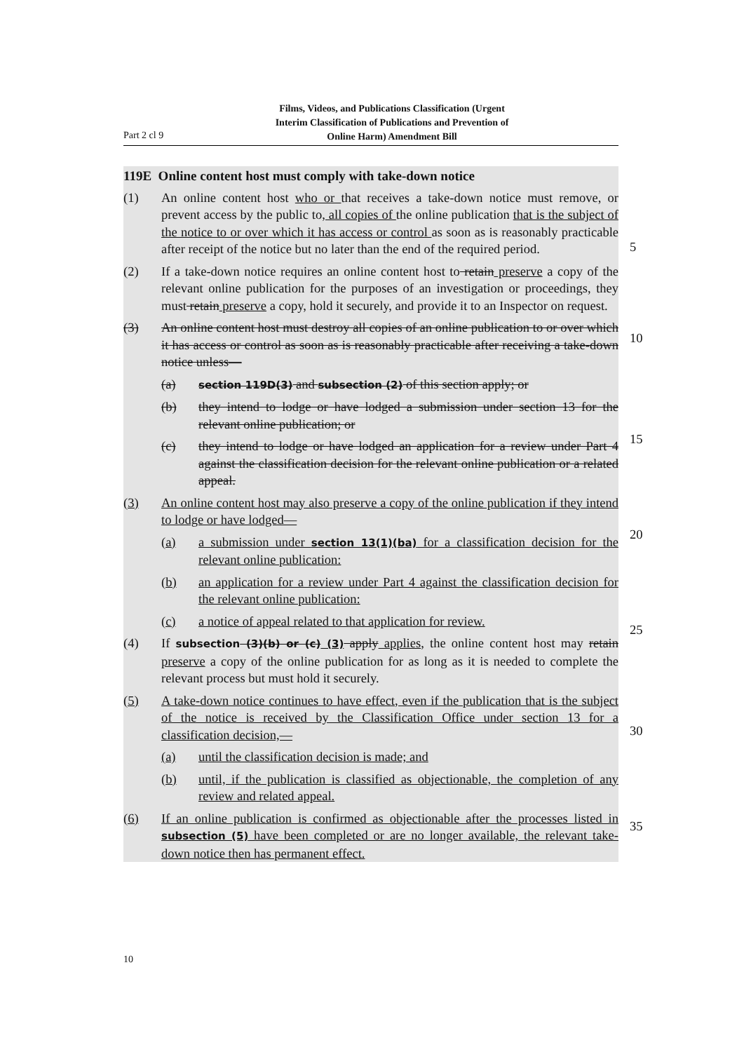Films, Videos, and Publications Classification (Urgent
Interim Classification of Publications and Prevention of
Online Harm) Amendment Bill
Part 2 cl 9
5
10
15
20
25
30
35
119E Online content host must comply with take-down notice
(1) An online content host who or that receives a take-down notice must remove, or prevent access by the public to, all copies of the online publication that is the subject of the notice to or over which it has access or control as soon as is reasonably practicable after receipt of the notice but no later than the end of the required period.
(2) If a take-down notice requires an online content host to retain preserve a copy of the relevant online publication for the purposes of an investigation or proceedings, they must retain preserve a copy, hold it securely, and provide it to an Inspector on request.
(3) An online content host must destroy all copies of an online publication to or over which it has access or control as soon as is reasonably practicable after receiving a take-down notice unless—
(a)
section 119D(3) and subsection (2) of this section apply; or
(b) they intend to lodge or have lodged a submission under section 13 for the relevant online publication; or
(c) they intend to lodge or have lodged an application for a review under Part 4 against the classification decision for the relevant online publication or a related appeal.
(3) An online content host may also preserve a copy of the online publication if they intend to lodge or have lodged—
(a) a submission under section 13(1)(ba) for a classification decision for the relevant online publication:
(b) an application for a review under Part 4 against the classification decision for the relevant online publication:
(c) a notice of appeal related to that application for review.
(4) If subsection (3)(b) or (c) (3) apply applies, the online content host may retain preserve a copy of the online publication for as long as it is needed to complete the relevant process but must hold it securely.
(5) A take-down notice continues to have effect, even if the publication that is the subject of the notice is received by the Classification Office under section 13 for a classification decision,—
(a) until the classification decision is made; and
(b) until, if the publication is classified as objectionable, the completion of any review and related appeal.
(6) If an online publication is confirmed as objectionable after the processes listed in subsection (5) have been completed or are no longer available, the relevant take-down notice then has permanent effect.
10